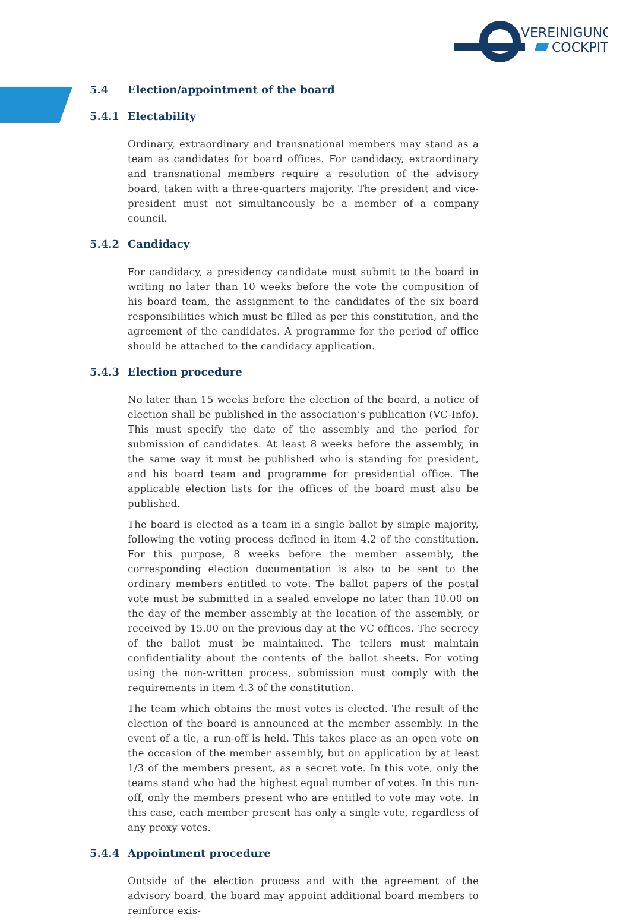VEREINIGUNG
COCKPIT
5.4 Election/appointment of the board
5.4.1 Electability
Ordinary, extraordinary and transnational members may stand as a team as candidates for board offices. For candidacy, extraordinary and transnational members require a resolution of the advisory board, taken with a three-quarters majority. The president and vice-president must not simultaneously be a member of a company council.
5.4.2 Candidacy
For candidacy, a presidency candidate must submit to the board in writing no later than 10 weeks before the vote the composition of his board team, the assignment to the candidates of the six board responsibilities which must be filled as per this constitution, and the agreement of the candidates. A programme for the period of office should be attached to the candidacy application.
5.4.3 Election procedure
No later than 15 weeks before the election of the board, a notice of election shall be published in the association’s publication (VC-Info). This must specify the date of the assembly and the period for submission of candidates. At least 8 weeks before the assembly, in the same way it must be published who is standing for president, and his board team and programme for presidential office. The applicable election lists for the offices of the board must also be published.
The board is elected as a team in a single ballot by simple majority, following the voting process defined in item 4.2 of the constitution. For this purpose, 8 weeks before the member assembly, the corresponding election documentation is also to be sent to the ordinary members entitled to vote. The ballot papers of the postal vote must be submitted in a sealed envelope no later than 10.00 on the day of the member assembly at the location of the assembly, or received by 15.00 on the previous day at the VC offices. The secrecy of the ballot must be maintained. The tellers must maintain confidentiality about the contents of the ballot sheets. For voting using the non-written process, submission must comply with the requirements in item 4.3 of the constitution.
The team which obtains the most votes is elected. The result of the election of the board is announced at the member assembly. In the event of a tie, a run-off is held. This takes place as an open vote on the occasion of the member assembly, but on application by at least 1/3 of the members present, as a secret vote. In this vote, only the teams stand who had the highest equal number of votes. In this run-off, only the members present who are entitled to vote may vote. In this case, each member present has only a single vote, regardless of any proxy votes.
5.4.4 Appointment procedure
Outside of the election process and with the agreement of the advisory board, the board may appoint additional board members to reinforce exis-